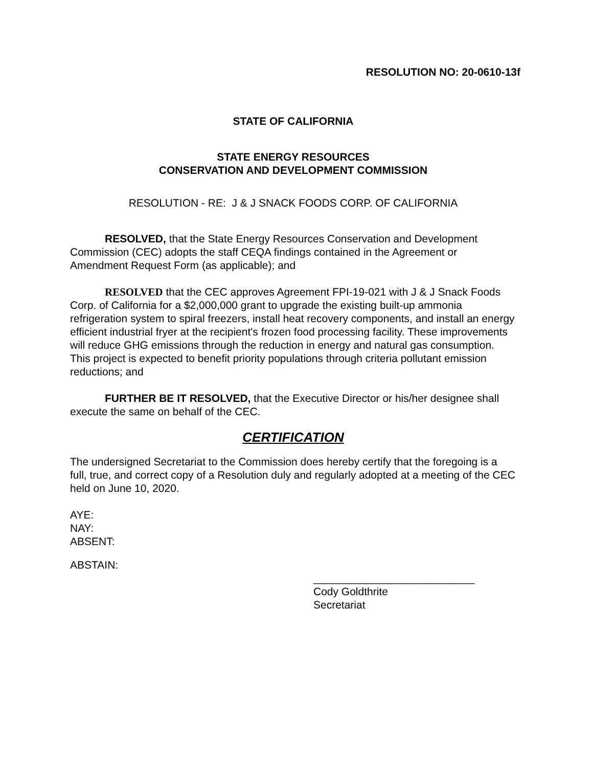RESOLUTION NO: 20-0610-13f
STATE OF CALIFORNIA
STATE ENERGY RESOURCES
CONSERVATION AND DEVELOPMENT COMMISSION
RESOLUTION - RE: J & J SNACK FOODS CORP. OF CALIFORNIA
RESOLVED, that the State Energy Resources Conservation and Development Commission (CEC) adopts the staff CEQA findings contained in the Agreement or Amendment Request Form (as applicable); and
RESOLVED that the CEC approves Agreement FPI-19-021 with J & J Snack Foods Corp. of California for a $2,000,000 grant to upgrade the existing built-up ammonia refrigeration system to spiral freezers, install heat recovery components, and install an energy efficient industrial fryer at the recipient's frozen food processing facility. These improvements will reduce GHG emissions through the reduction in energy and natural gas consumption. This project is expected to benefit priority populations through criteria pollutant emission reductions; and
FURTHER BE IT RESOLVED, that the Executive Director or his/her designee shall execute the same on behalf of the CEC.
CERTIFICATION
The undersigned Secretariat to the Commission does hereby certify that the foregoing is a full, true, and correct copy of a Resolution duly and regularly adopted at a meeting of the CEC held on June 10, 2020.
AYE:
NAY:
ABSENT:
ABSTAIN:
___________________________
Cody Goldthrite
Secretariat